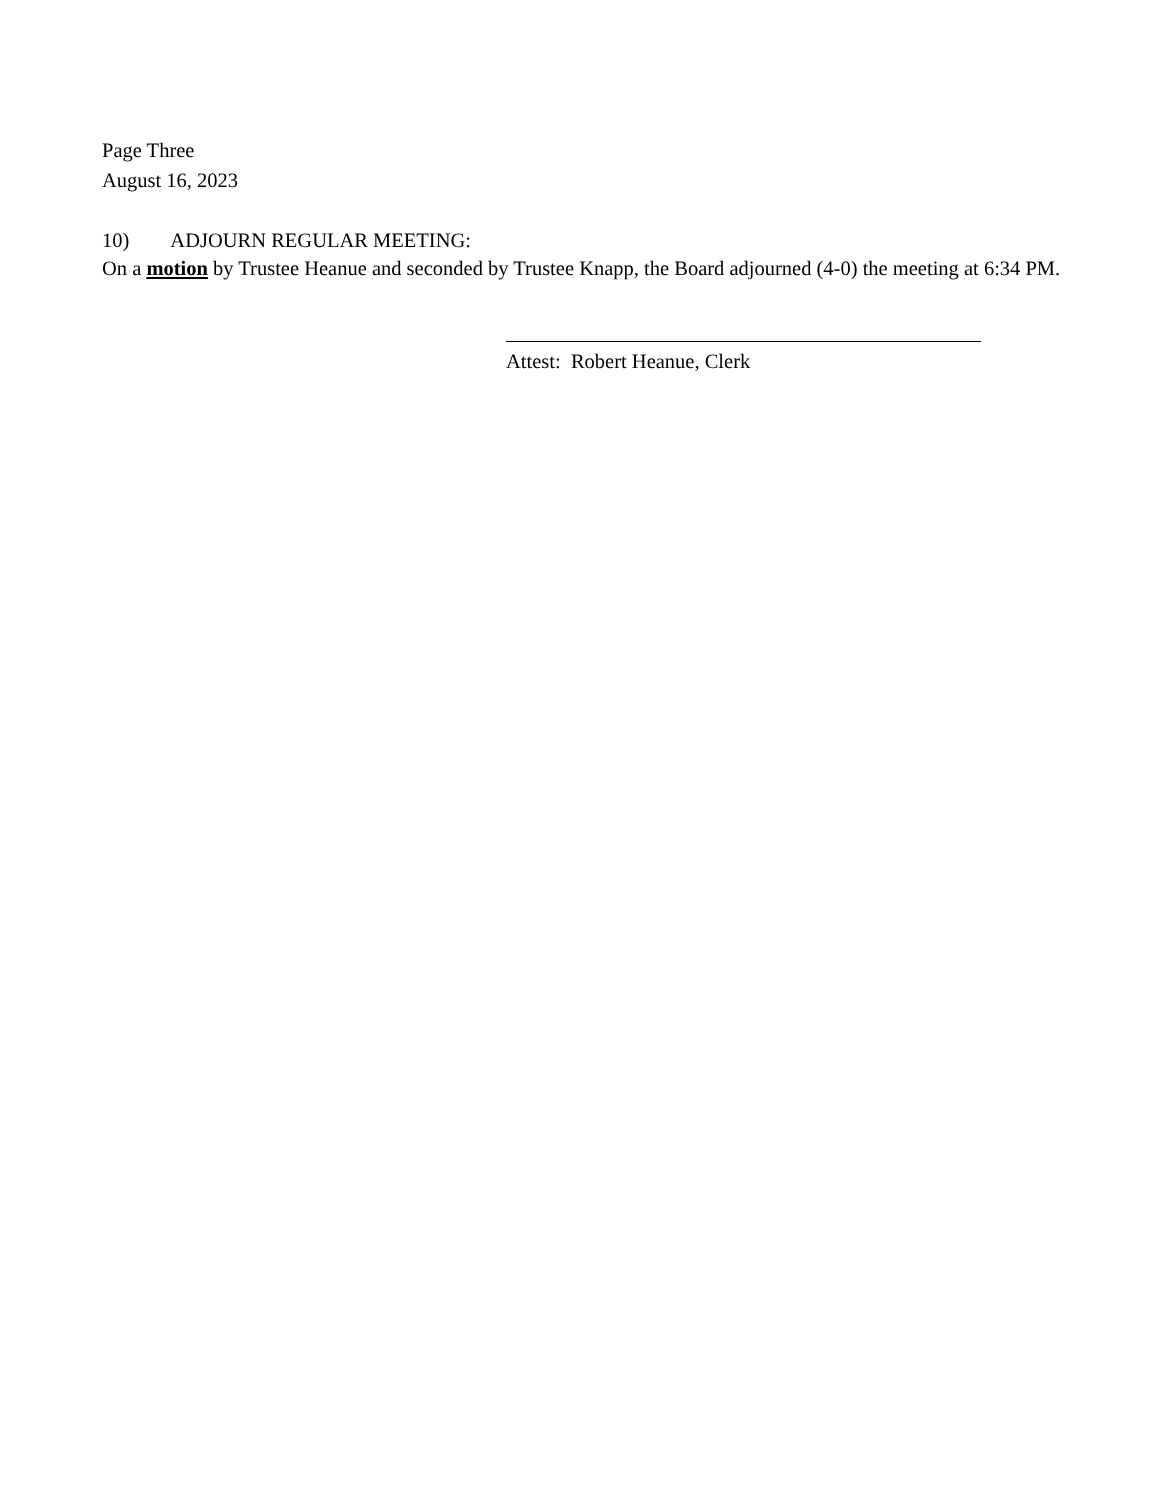Page Three
August 16, 2023
10) ADJOURN REGULAR MEETING:
On a motion by Trustee Heanue and seconded by Trustee Knapp, the Board adjourned (4-0) the meeting at 6:34 PM.
Attest: Robert Heanue, Clerk